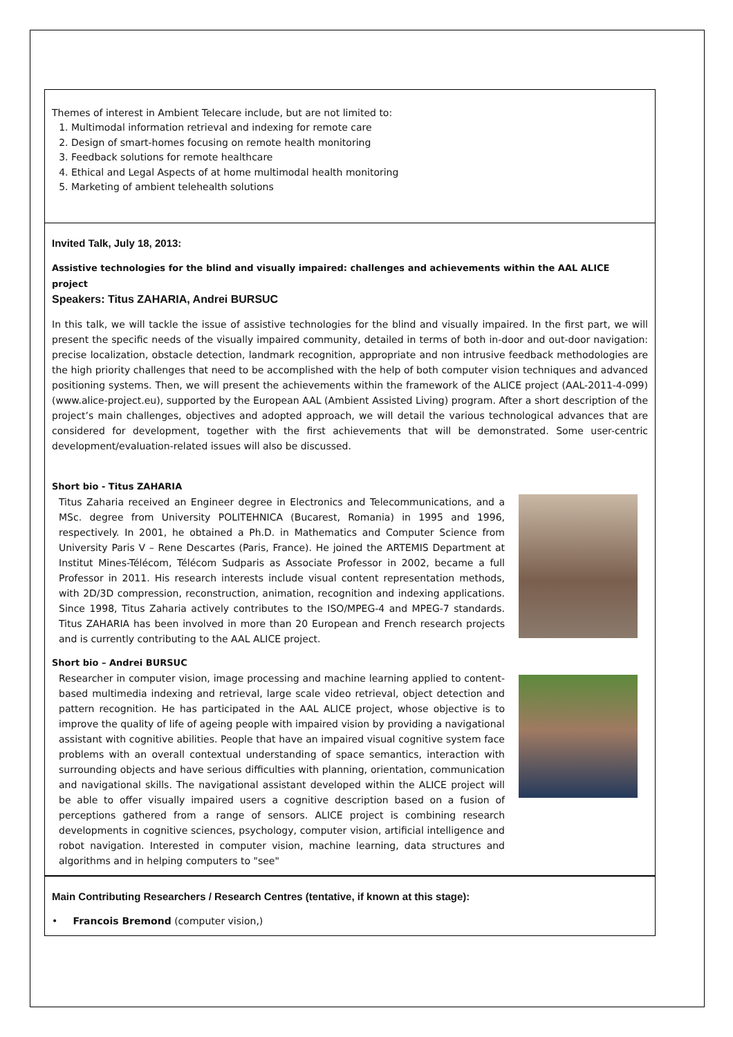Themes of interest in Ambient Telecare include, but are not limited to:
1. Multimodal information retrieval and indexing for remote care
2. Design of smart-homes focusing on remote health monitoring
3. Feedback solutions for remote healthcare
4. Ethical and Legal Aspects of at home multimodal health monitoring
5. Marketing of ambient telehealth solutions
Invited Talk, July 18, 2013:
Assistive technologies for the blind and visually impaired: challenges and achievements within the AAL ALICE project
Speakers: Titus ZAHARIA, Andrei BURSUC
In this talk, we will tackle the issue of assistive technologies for the blind and visually impaired. In the first part, we will present the specific needs of the visually impaired community, detailed in terms of both in-door and out-door navigation: precise localization, obstacle detection, landmark recognition, appropriate and non intrusive feedback methodologies are the high priority challenges that need to be accomplished with the help of both computer vision techniques and advanced positioning systems. Then, we will present the achievements within the framework of the ALICE project (AAL-2011-4-099) (www.alice-project.eu), supported by the European AAL (Ambient Assisted Living) program. After a short description of the project’s main challenges, objectives and adopted approach, we will detail the various technological advances that are considered for development, together with the first achievements that will be demonstrated. Some user-centric development/evaluation-related issues will also be discussed.
Short bio - Titus ZAHARIA
Titus Zaharia received an Engineer degree in Electronics and Telecommunications, and a MSc. degree from University POLITEHNICA (Bucarest, Romania) in 1995 and 1996, respectively. In 2001, he obtained a Ph.D. in Mathematics and Computer Science from University Paris V – Rene Descartes (Paris, France). He joined the ARTEMIS Department at Institut Mines-Télécom, Télécom Sudparis as Associate Professor in 2002, became a full Professor in 2011. His research interests include visual content representation methods, with 2D/3D compression, reconstruction, animation, recognition and indexing applications. Since 1998, Titus Zaharia actively contributes to the ISO/MPEG-4 and MPEG-7 standards. Titus ZAHARIA has been involved in more than 20 European and French research projects and is currently contributing to the AAL ALICE project.
Short bio – Andrei BURSUC
Researcher in computer vision, image processing and machine learning applied to content-based multimedia indexing and retrieval, large scale video retrieval, object detection and pattern recognition. He has participated in the AAL ALICE project, whose objective is to improve the quality of life of ageing people with impaired vision by providing a navigational assistant with cognitive abilities. People that have an impaired visual cognitive system face problems with an overall contextual understanding of space semantics, interaction with surrounding objects and have serious difficulties with planning, orientation, communication and navigational skills. The navigational assistant developed within the ALICE project will be able to offer visually impaired users a cognitive description based on a fusion of perceptions gathered from a range of sensors. ALICE project is combining research developments in cognitive sciences, psychology, computer vision, artificial intelligence and robot navigation. Interested in computer vision, machine learning, data structures and algorithms and in helping computers to "see"
Main Contributing Researchers / Research Centres (tentative, if known at this stage):
• Francois Bremond (computer vision,)